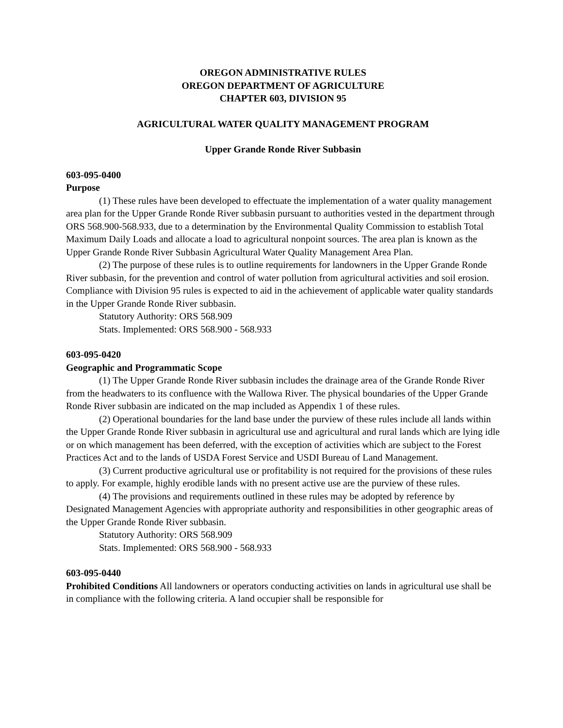OREGON ADMINISTRATIVE RULES
OREGON DEPARTMENT OF AGRICULTURE
CHAPTER 603, DIVISION 95
AGRICULTURAL WATER QUALITY MANAGEMENT PROGRAM
Upper Grande Ronde River Subbasin
603-095-0400
Purpose
(1) These rules have been developed to effectuate the implementation of a water quality management area plan for the Upper Grande Ronde River subbasin pursuant to authorities vested in the department through ORS 568.900-568.933, due to a determination by the Environmental Quality Commission to establish Total Maximum Daily Loads and allocate a load to agricultural nonpoint sources. The area plan is known as the Upper Grande Ronde River Subbasin Agricultural Water Quality Management Area Plan.
(2) The purpose of these rules is to outline requirements for landowners in the Upper Grande Ronde River subbasin, for the prevention and control of water pollution from agricultural activities and soil erosion. Compliance with Division 95 rules is expected to aid in the achievement of applicable water quality standards in the Upper Grande Ronde River subbasin.
Statutory Authority: ORS 568.909
Stats. Implemented: ORS 568.900 - 568.933
603-095-0420
Geographic and Programmatic Scope
(1) The Upper Grande Ronde River subbasin includes the drainage area of the Grande Ronde River from the headwaters to its confluence with the Wallowa River. The physical boundaries of the Upper Grande Ronde River subbasin are indicated on the map included as Appendix 1 of these rules.
(2) Operational boundaries for the land base under the purview of these rules include all lands within the Upper Grande Ronde River subbasin in agricultural use and agricultural and rural lands which are lying idle or on which management has been deferred, with the exception of activities which are subject to the Forest Practices Act and to the lands of USDA Forest Service and USDI Bureau of Land Management.
(3) Current productive agricultural use or profitability is not required for the provisions of these rules to apply. For example, highly erodible lands with no present active use are the purview of these rules.
(4) The provisions and requirements outlined in these rules may be adopted by reference by Designated Management Agencies with appropriate authority and responsibilities in other geographic areas of the Upper Grande Ronde River subbasin.
Statutory Authority: ORS 568.909
Stats. Implemented: ORS 568.900 - 568.933
603-095-0440
Prohibited Conditions All landowners or operators conducting activities on lands in agricultural use shall be in compliance with the following criteria. A land occupier shall be responsible for